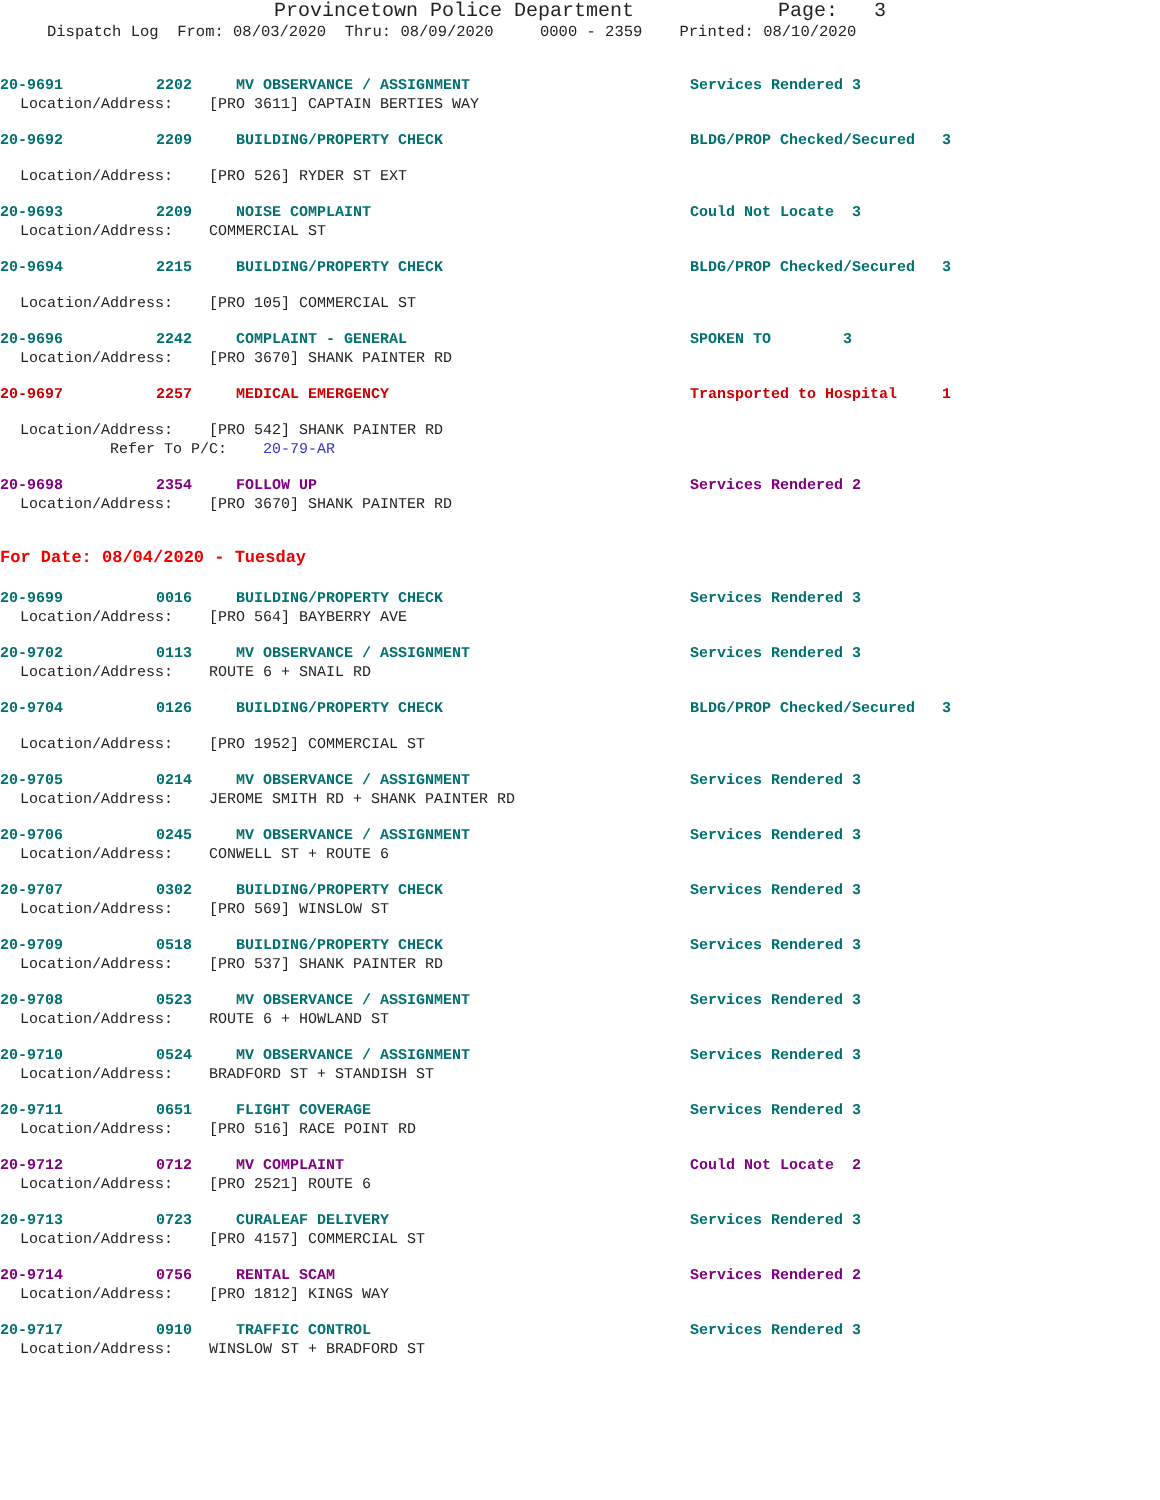Provincetown Police Department Page: 3
Dispatch Log From: 08/03/2020 Thru: 08/09/2020 0000 - 2359 Printed: 08/10/2020
20-9691 2202 MV OBSERVANCE / ASSIGNMENT Services Rendered 3
Location/Address: [PRO 3611] CAPTAIN BERTIES WAY
20-9692 2209 BUILDING/PROPERTY CHECK BLDG/PROP Checked/Secured 3
Location/Address: [PRO 526] RYDER ST EXT
20-9693 2209 NOISE COMPLAINT Could Not Locate 3
Location/Address: COMMERCIAL ST
20-9694 2215 BUILDING/PROPERTY CHECK BLDG/PROP Checked/Secured 3
Location/Address: [PRO 105] COMMERCIAL ST
20-9696 2242 COMPLAINT - GENERAL SPOKEN TO 3
Location/Address: [PRO 3670] SHANK PAINTER RD
20-9697 2257 MEDICAL EMERGENCY Transported to Hospital 1
Location/Address: [PRO 542] SHANK PAINTER RD Refer To P/C: 20-79-AR
20-9698 2354 FOLLOW UP Services Rendered 2
Location/Address: [PRO 3670] SHANK PAINTER RD
For Date: 08/04/2020 - Tuesday
20-9699 0016 BUILDING/PROPERTY CHECK Services Rendered 3
Location/Address: [PRO 564] BAYBERRY AVE
20-9702 0113 MV OBSERVANCE / ASSIGNMENT Services Rendered 3
Location/Address: ROUTE 6 + SNAIL RD
20-9704 0126 BUILDING/PROPERTY CHECK BLDG/PROP Checked/Secured 3
Location/Address: [PRO 1952] COMMERCIAL ST
20-9705 0214 MV OBSERVANCE / ASSIGNMENT Services Rendered 3
Location/Address: JEROME SMITH RD + SHANK PAINTER RD
20-9706 0245 MV OBSERVANCE / ASSIGNMENT Services Rendered 3
Location/Address: CONWELL ST + ROUTE 6
20-9707 0302 BUILDING/PROPERTY CHECK Services Rendered 3
Location/Address: [PRO 569] WINSLOW ST
20-9709 0518 BUILDING/PROPERTY CHECK Services Rendered 3
Location/Address: [PRO 537] SHANK PAINTER RD
20-9708 0523 MV OBSERVANCE / ASSIGNMENT Services Rendered 3
Location/Address: ROUTE 6 + HOWLAND ST
20-9710 0524 MV OBSERVANCE / ASSIGNMENT Services Rendered 3
Location/Address: BRADFORD ST + STANDISH ST
20-9711 0651 FLIGHT COVERAGE Services Rendered 3
Location/Address: [PRO 516] RACE POINT RD
20-9712 0712 MV COMPLAINT Could Not Locate 2
Location/Address: [PRO 2521] ROUTE 6
20-9713 0723 CURALEAF DELIVERY Services Rendered 3
Location/Address: [PRO 4157] COMMERCIAL ST
20-9714 0756 RENTAL SCAM Services Rendered 2
Location/Address: [PRO 1812] KINGS WAY
20-9717 0910 TRAFFIC CONTROL Services Rendered 3
Location/Address: WINSLOW ST + BRADFORD ST